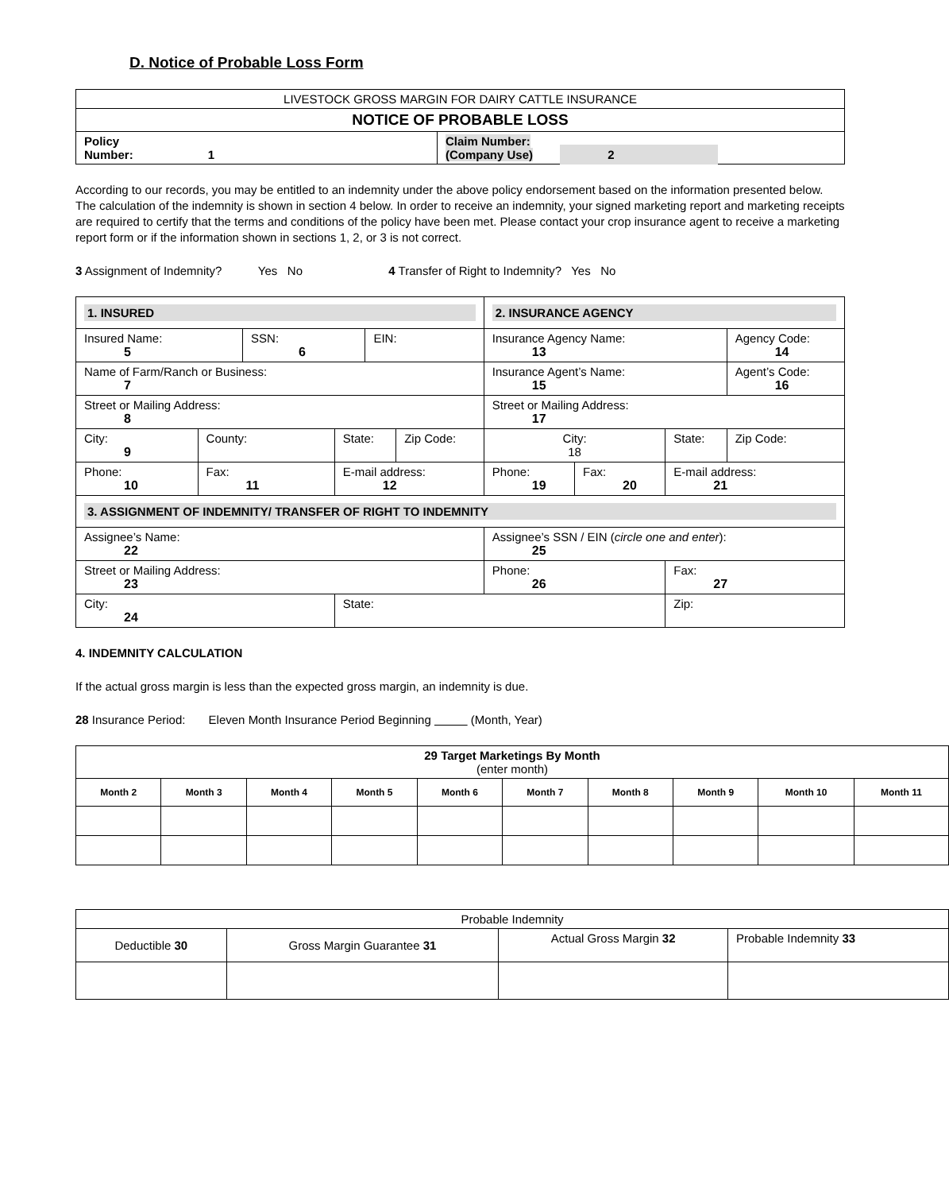D. Notice of Probable Loss Form
| LIVESTOCK GROSS MARGIN FOR DAIRY CATTLE INSURANCE | |
| NOTICE OF PROBABLE LOSS | |
| Policy Number: 1 | Claim Number: (Company Use) 2 |
According to our records, you may be entitled to an indemnity under the above policy endorsement based on the information presented below. The calculation of the indemnity is shown in section 4 below. In order to receive an indemnity, your signed marketing report and marketing receipts are required to certify that the terms and conditions of the policy have been met. Please contact your crop insurance agent to receive a marketing report form or if the information shown in sections 1, 2, or 3 is not correct.
3 Assignment of Indemnity? Yes No 4 Transfer of Right to Indemnity? Yes No
| 1. INSURED | | | | | | 2. INSURANCE AGENCY | | | |
| Insured Name: 5 | | SSN: 6 | | EIN: | | Insurance Agency Name: 13 | | | Agency Code: 14 |
| Name of Farm/Ranch or Business: 7 | | | | | | Insurance Agent’s Name: 15 | | | Agent’s Code: 16 |
| Street or Mailing Address: 8 | | | | | | Street or Mailing Address: 17 | | | |
| City: 9 | County: | | State: | | Zip Code: | City: 18 | | State: | Zip Code: |
| Phone: 10 | Fax: 11 | | E-mail address: 12 | | | Phone: 19 | Fax: 20 | E-mail address: 21 | |
| 3. ASSIGNMENT OF INDEMNITY/ TRANSFER OF RIGHT TO INDEMNITY | | | | | | | | | |
| Assignee’s Name: 22 | | | | | | Assignee’s SSN / EIN ( circle one and enter ): 25 | | | |
| Street or Mailing Address: 23 | | | | | | Phone: 26 | | Fax: 27 | |
| City: 24 | | | State: | | | | | Zip: | |
4. INDEMNITY CALCULATION
If the actual gross margin is less than the expected gross margin, an indemnity is due.
28 Insurance Period: Eleven Month Insurance Period Beginning (Month, Year)
| 29 Target Marketings By Month (enter month) | | | | | | | | | |
| Month 2 | Month 3 | Month 4 | Month 5 | Month 6 | Month 7 | Month 8 | Month 9 | Month 10 | Month 11 |
| Probable Indemnity | | | |
| Deductible 30 | Gross Margin Guarantee 31 | Actual Gross Margin 32 | Probable Indemnity 33 |